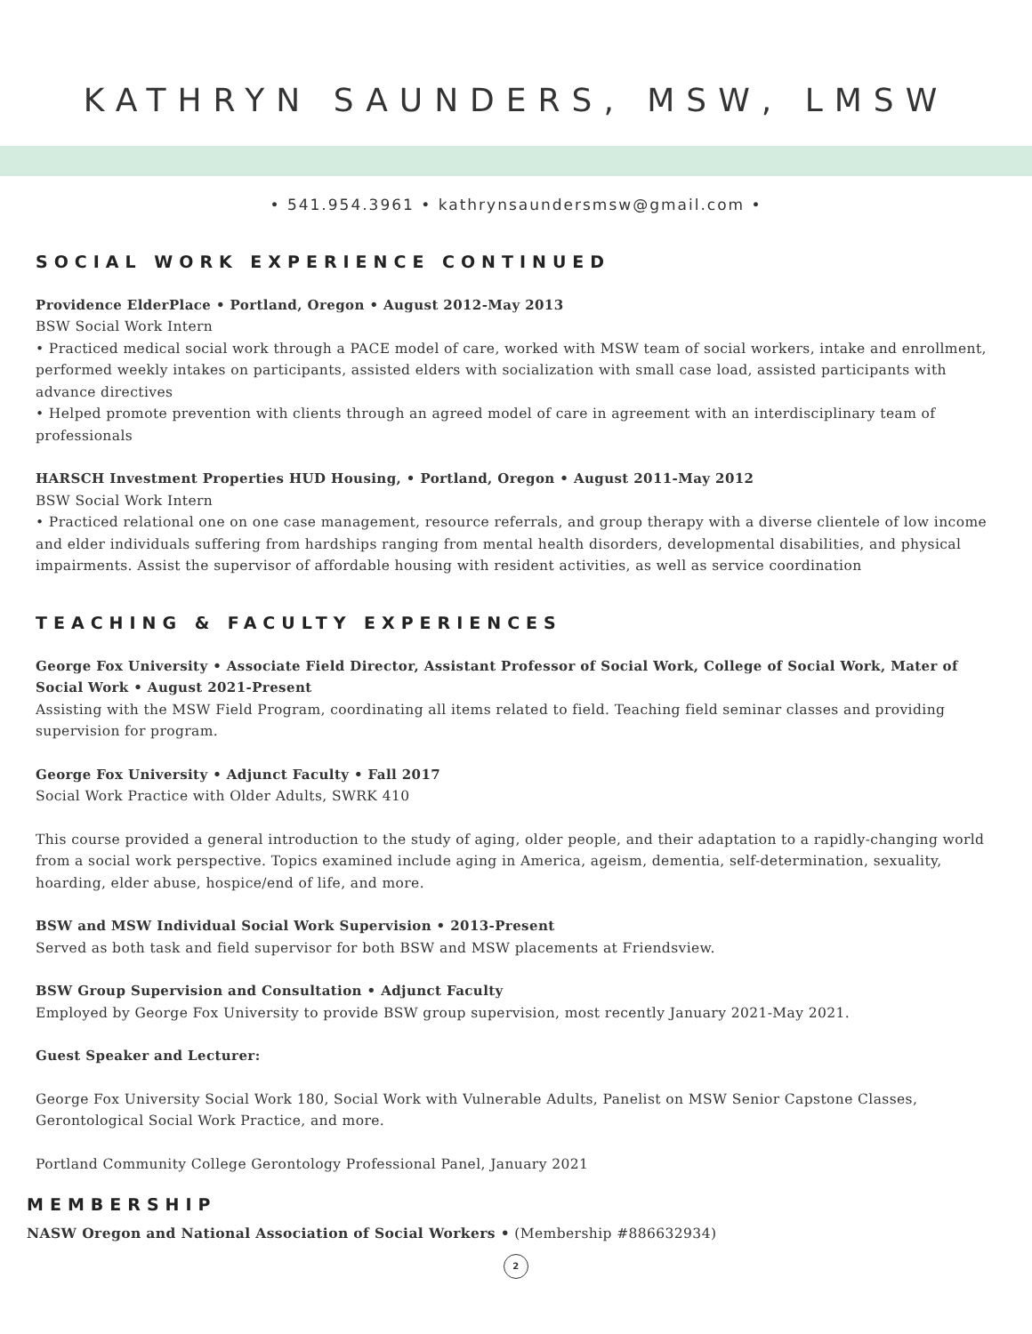KATHRYN SAUNDERS, MSW, LMSW
• 541.954.3961 • kathrynsaundersmsw@gmail.com •
SOCIAL WORK EXPERIENCE CONTINUED
Providence ElderPlace • Portland, Oregon • August 2012-May 2013
BSW Social Work Intern
• Practiced medical social work through a PACE model of care, worked with MSW team of social workers, intake and enrollment, performed weekly intakes on participants, assisted elders with socialization with small case load, assisted participants with advance directives
• Helped promote prevention with clients through an agreed model of care in agreement with an interdisciplinary team of professionals
HARSCH Investment Properties HUD Housing, • Portland, Oregon • August 2011-May 2012
BSW Social Work Intern
• Practiced relational one on one case management, resource referrals, and group therapy with a diverse clientele of low income and elder individuals suffering from hardships ranging from mental health disorders, developmental disabilities, and physical impairments. Assist the supervisor of affordable housing with resident activities, as well as service coordination
TEACHING & FACULTY EXPERIENCES
George Fox University • Associate Field Director, Assistant Professor of Social Work, College of Social Work, Mater of Social Work • August 2021-Present
Assisting with the MSW Field Program, coordinating all items related to field. Teaching field seminar classes and providing supervision for program.
George Fox University • Adjunct Faculty • Fall 2017
Social Work Practice with Older Adults, SWRK 410
This course provided a general introduction to the study of aging, older people, and their adaptation to a rapidly-changing world from a social work perspective. Topics examined include aging in America, ageism, dementia, self-determination, sexuality, hoarding, elder abuse, hospice/end of life, and more.
BSW and MSW Individual Social Work Supervision • 2013-Present
Served as both task and field supervisor for both BSW and MSW placements at Friendsview.
BSW Group Supervision and Consultation • Adjunct Faculty
Employed by George Fox University to provide BSW group supervision, most recently January 2021-May 2021.
Guest Speaker and Lecturer:
George Fox University Social Work 180, Social Work with Vulnerable Adults, Panelist on MSW Senior Capstone Classes, Gerontological Social Work Practice, and more.
Portland Community College Gerontology Professional Panel, January 2021
MEMBERSHIP
NASW Oregon and National Association of Social Workers • (Membership #886632934)
2